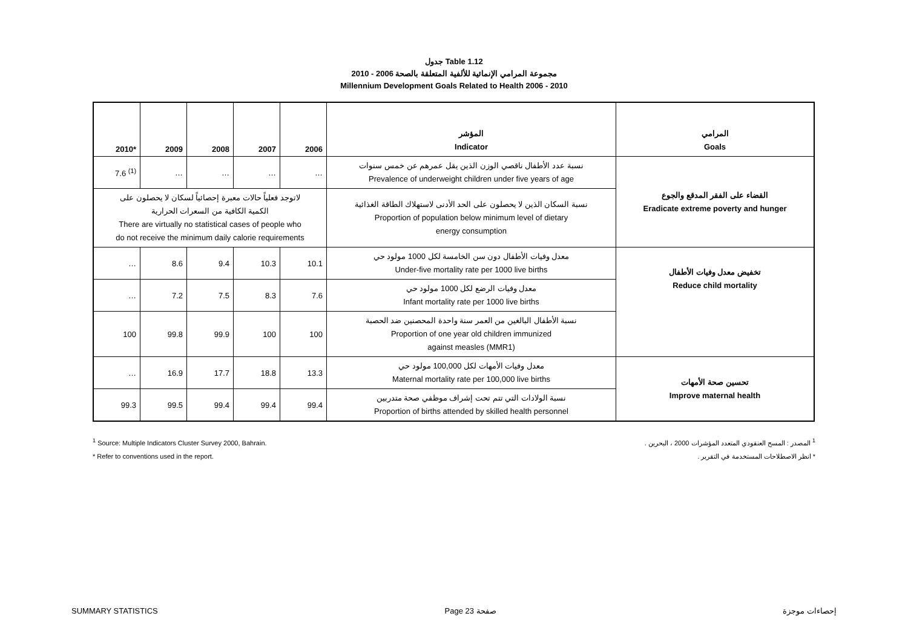جدول Table 1.12
مجموعة المرامي الإنمائية للألفية المتعلقة بالصحة 2006 - 2010
Millennium Development Goals Related to Health 2006 - 2010
| 2010* | 2009 | 2008 | 2007 | 2006 | المؤشر Indicator | المرامي Goals |
| --- | --- | --- | --- | --- | --- | --- |
| 7.6 <sup>(1)</sup> | … | … | … | … | نسبة عدد الأطفال ناقصي الوزن الذين يقل عمرهم عن خمس سنوات Prevalence of underweight children under five years of age | القضاء على الفقر المدقع والجوع Eradicate extreme poverty and hunger |
| لاتوجد فعلياً حالات معبرة إحصائياً لسكان لا يحصلون على الكمية الكافية من السعرات الحرارية There are virtually no statistical cases of people who do not receive the minimum daily calorie requirements | | | | | نسبة السكان الذين لا يحصلون على الحد الأدنى لاستهلاك الطاقة الغذائية Proportion of population below minimum level of dietary energy consumption | |
| … | 8.6 | 9.4 | 10.3 | 10.1 | معدل وفيات الأطفال دون سن الخامسة لكل 1000 مولود حي Under-five mortality rate per 1000 live births | تخفيض معدل وفيات الأطفال Reduce child mortality |
| … | 7.2 | 7.5 | 8.3 | 7.6 | معدل وفيات الرضع لكل 1000 مولود حي Infant mortality rate per 1000 live births | |
| 100 | 99.8 | 99.9 | 100 | 100 | نسبة الأطفال البالغين من العمر سنة واحدة المحصنين ضد الحصبة Proportion of one year old children immunized against measles (MMR1) | |
| … | 16.9 | 17.7 | 18.8 | 13.3 | معدل وفيات الأمهات لكل 100,000 مولود حي Maternal mortality rate per 100,000 live births | تحسين صحة الأمهات Improve maternal health |
| 99.3 | 99.5 | 99.4 | 99.4 | 99.4 | نسبة الولادات التي تتم تحت إشراف موظفي صحة متدربين Proportion of births attended by skilled health personnel | |
<sup>1</sup> Source: Multiple Indicators Cluster Survey 2000, Bahrain.
* Refer to conventions used in the report.
<sup>1</sup> المصدر : المسح العنقودي المتعدد المؤشرات 2000 ، البحرين .
* انظر الاصطلاحات المستخدمة في التقرير .
SUMMARY STATISTICS Page 23 صفحة إحصاءات موجزة